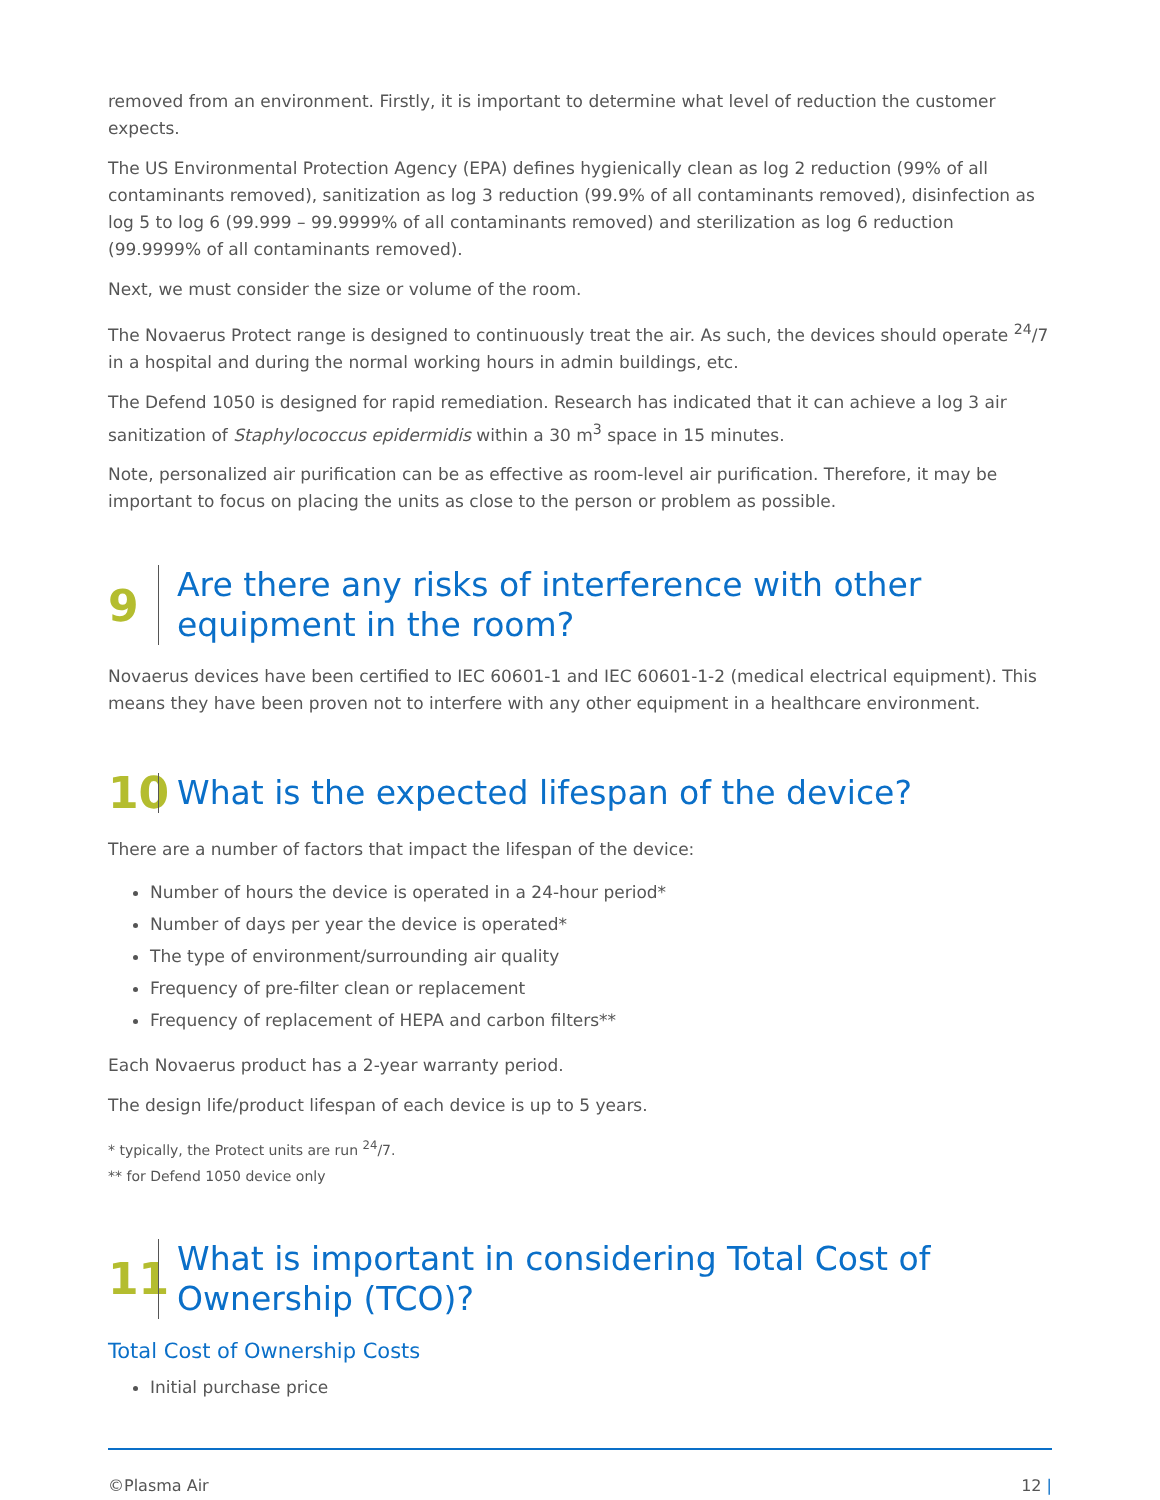removed from an environment. Firstly, it is important to determine what level of reduction the customer expects.
The US Environmental Protection Agency (EPA) defines hygienically clean as log 2 reduction (99% of all contaminants removed), sanitization as log 3 reduction (99.9% of all contaminants removed), disinfection as log 5 to log 6 (99.999 – 99.9999% of all contaminants removed) and sterilization as log 6 reduction (99.9999% of all contaminants removed).
Next, we must consider the size or volume of the room.
The Novaerus Protect range is designed to continuously treat the air. As such, the devices should operate <sup>24</sup>/7 in a hospital and during the normal working hours in admin buildings, etc.
The Defend 1050 is designed for rapid remediation. Research has indicated that it can achieve a log 3 air sanitization of Staphylococcus epidermidis within a 30 m<sup>3</sup> space in 15 minutes.
Note, personalized air purification can be as effective as room-level air purification. Therefore, it may be important to focus on placing the units as close to the person or problem as possible.
9 Are there any risks of interference with other
equipment in the room?
Novaerus devices have been certified to IEC 60601-1 and IEC 60601-1-2 (medical electrical equipment). This means they have been proven not to interfere with any other equipment in a healthcare environment.
10 What is the expected lifespan of the device?
There are a number of factors that impact the lifespan of the device:
Number of hours the device is operated in a 24-hour period*
Number of days per year the device is operated*
The type of environment/surrounding air quality
Frequency of pre-filter clean or replacement
Frequency of replacement of HEPA and carbon filters**
Each Novaerus product has a 2-year warranty period.
The design life/product lifespan of each device is up to 5 years.
* typically, the Protect units are run <sup>24</sup>/7.
** for Defend 1050 device only
11 What is important in considering Total Cost of
Ownership (TCO)?
Total Cost of Ownership Costs
Initial purchase price
©Plasma Air 12 |